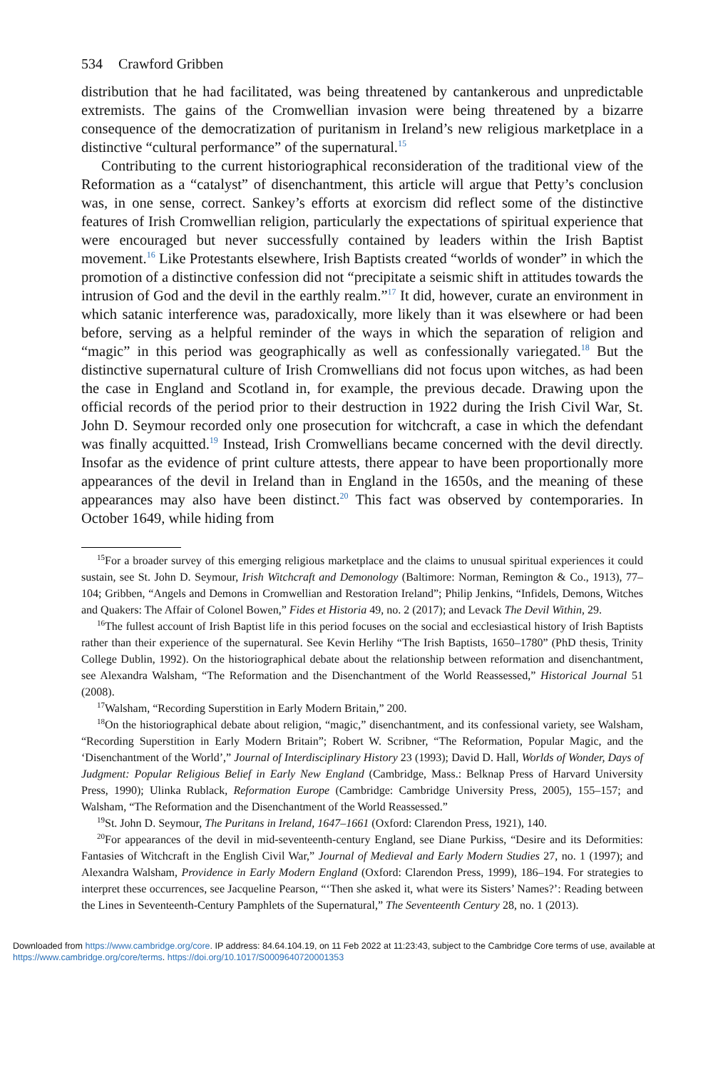534 Crawford Gribben
distribution that he had facilitated, was being threatened by cantankerous and unpredictable extremists. The gains of the Cromwellian invasion were being threatened by a bizarre consequence of the democratization of puritanism in Ireland’s new religious marketplace in a distinctive “cultural performance” of the supernatural.<sup>15</sup>
Contributing to the current historiographical reconsideration of the traditional view of the Reformation as a “catalyst” of disenchantment, this article will argue that Petty’s conclusion was, in one sense, correct. Sankey’s efforts at exorcism did reflect some of the distinctive features of Irish Cromwellian religion, particularly the expectations of spiritual experience that were encouraged but never successfully contained by leaders within the Irish Baptist movement.<sup>16</sup> Like Protestants elsewhere, Irish Baptists created “worlds of wonder” in which the promotion of a distinctive confession did not “precipitate a seismic shift in attitudes towards the intrusion of God and the devil in the earthly realm.”<sup>17</sup> It did, however, curate an environment in which satanic interference was, paradoxically, more likely than it was elsewhere or had been before, serving as a helpful reminder of the ways in which the separation of religion and “magic” in this period was geographically as well as confessionally variegated.<sup>18</sup> But the distinctive supernatural culture of Irish Cromwellians did not focus upon witches, as had been the case in England and Scotland in, for example, the previous decade. Drawing upon the official records of the period prior to their destruction in 1922 during the Irish Civil War, St. John D. Seymour recorded only one prosecution for witchcraft, a case in which the defendant was finally acquitted.<sup>19</sup> Instead, Irish Cromwellians became concerned with the devil directly. Insofar as the evidence of print culture attests, there appear to have been proportionally more appearances of the devil in Ireland than in England in the 1650s, and the meaning of these appearances may also have been distinct.<sup>20</sup> This fact was observed by contemporaries. In October 1649, while hiding from
<sup>15</sup> For a broader survey of this emerging religious marketplace and the claims to unusual spiritual experiences it could sustain, see St. John D. Seymour, Irish Witchcraft and Demonology (Baltimore: Norman, Remington & Co., 1913), 77–104; Gribben, “Angels and Demons in Cromwellian and Restoration Ireland”; Philip Jenkins, “Infidels, Demons, Witches and Quakers: The Affair of Colonel Bowen,” Fides et Historia 49, no. 2 (2017); and Levack The Devil Within, 29.
<sup>16</sup> The fullest account of Irish Baptist life in this period focuses on the social and ecclesiastical history of Irish Baptists rather than their experience of the supernatural. See Kevin Herlihy “The Irish Baptists, 1650–1780” (PhD thesis, Trinity College Dublin, 1992). On the historiographical debate about the relationship between reformation and disenchantment, see Alexandra Walsham, “The Reformation and the Disenchantment of the World Reassessed,” Historical Journal 51 (2008).
<sup>17</sup> Walsham, “Recording Superstition in Early Modern Britain,” 200.
<sup>18</sup> On the historiographical debate about religion, “magic,” disenchantment, and its confessional variety, see Walsham, “Recording Superstition in Early Modern Britain”; Robert W. Scribner, “The Reformation, Popular Magic, and the ‘Disenchantment of the World’,” Journal of Interdisciplinary History 23 (1993); David D. Hall, Worlds of Wonder, Days of Judgment: Popular Religious Belief in Early New England (Cambridge, Mass.: Belknap Press of Harvard University Press, 1990); Ulinka Rublack, Reformation Europe (Cambridge: Cambridge University Press, 2005), 155–157; and Walsham, “The Reformation and the Disenchantment of the World Reassessed.”
<sup>19</sup> St. John D. Seymour, The Puritans in Ireland, 1647–1661 (Oxford: Clarendon Press, 1921), 140.
<sup>20</sup> For appearances of the devil in mid-seventeenth-century England, see Diane Purkiss, “Desire and its Deformities: Fantasies of Witchcraft in the English Civil War,” Journal of Medieval and Early Modern Studies 27, no. 1 (1997); and Alexandra Walsham, Providence in Early Modern England (Oxford: Clarendon Press, 1999), 186–194. For strategies to interpret these occurrences, see Jacqueline Pearson, “‘Then she asked it, what were its Sisters’ Names?’: Reading between the Lines in Seventeenth-Century Pamphlets of the Supernatural,” The Seventeenth Century 28, no. 1 (2013).
Downloaded from https://www.cambridge.org/core. IP address: 84.64.104.19, on 11 Feb 2022 at 11:23:43, subject to the Cambridge Core terms of use, available at https://www.cambridge.org/core/terms. https://doi.org/10.1017/S0009640720001353